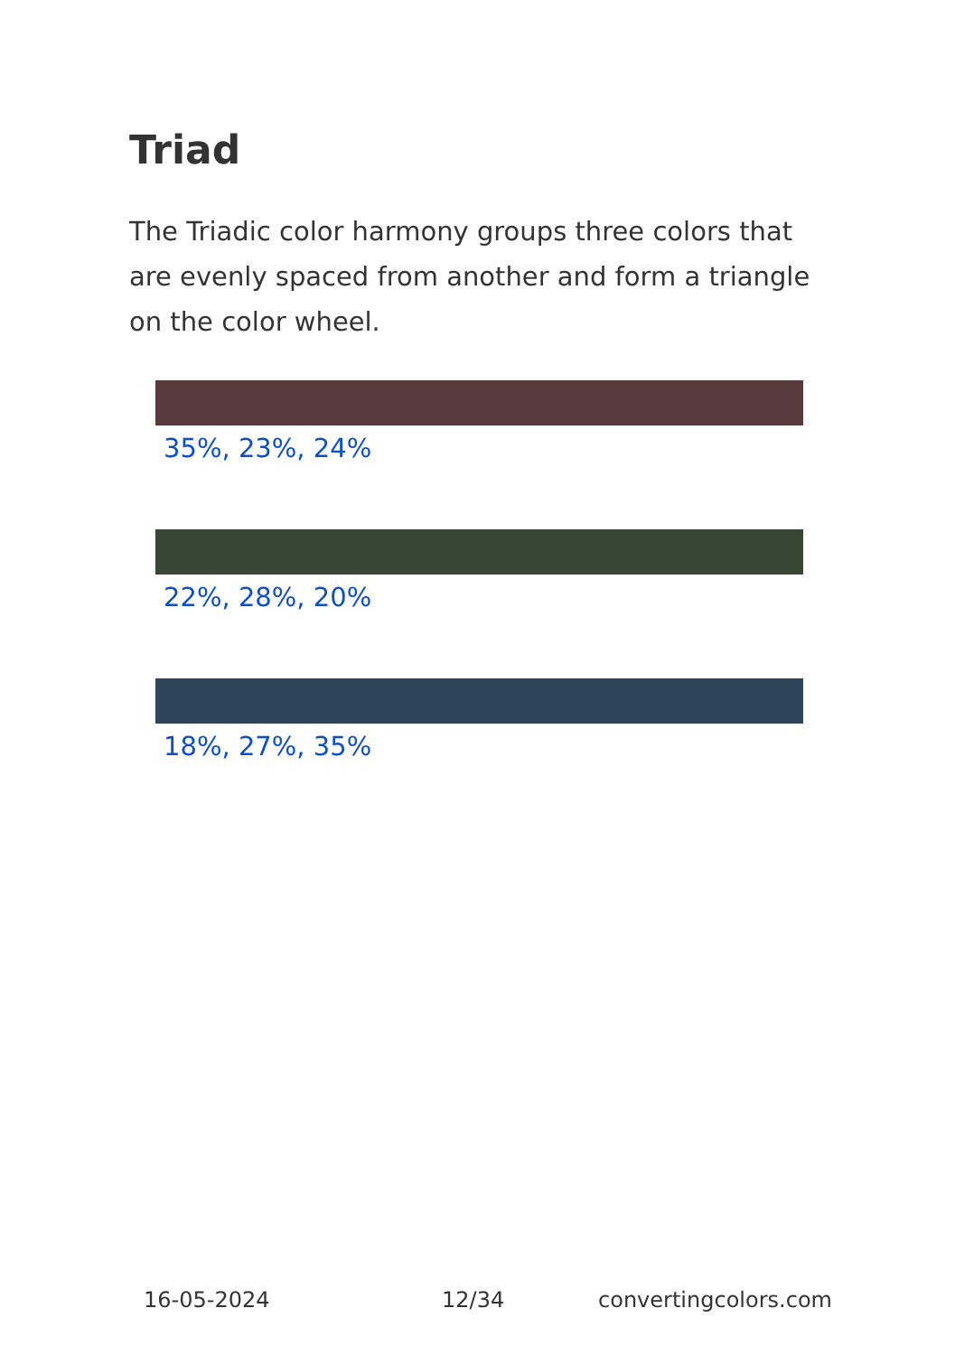Triad
The Triadic color harmony groups three colors that are evenly spaced from another and form a triangle on the color wheel.
35%, 23%, 24%
22%, 28%, 20%
18%, 27%, 35%
16-05-2024 12/34 convertingcolors.com